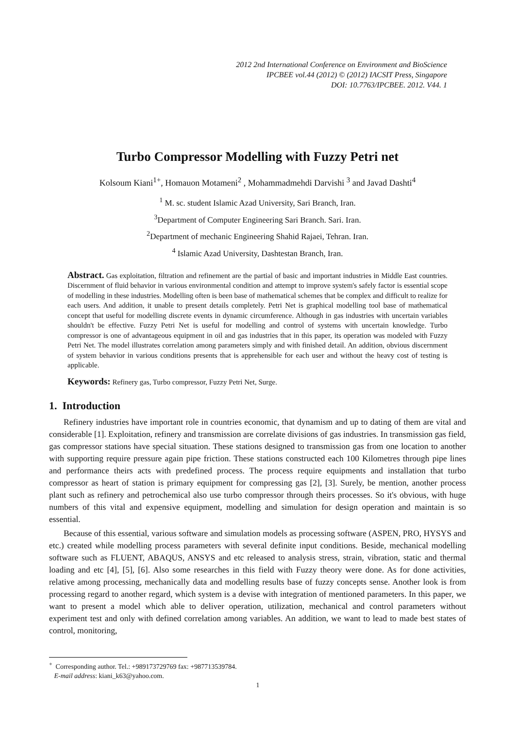2012 2nd International Conference on Environment and BioScience
IPCBEE vol.44 (2012) © (2012) IACSIT Press, Singapore
DOI: 10.7763/IPCBEE. 2012. V44. 1
Turbo Compressor Modelling with Fuzzy Petri net
Kolsoum Kiani<sup>1+</sup>, Homauon Motameni<sup>2</sup> , Mohammadmehdi Darvishi <sup>3</sup> and Javad Dashti<sup>4</sup>
<sup>1</sup> M. sc. student Islamic Azad University, Sari Branch, Iran.
<sup>3</sup> Department of Computer Engineering Sari Branch. Sari. Iran.
<sup>2</sup> Department of mechanic Engineering Shahid Rajaei, Tehran. Iran.
<sup>4</sup> Islamic Azad University, Dashtestan Branch, Iran.
Abstract. Gas exploitation, filtration and refinement are the partial of basic and important industries in Middle East countries. Discernment of fluid behavior in various environmental condition and attempt to improve system's safely factor is essential scope of modelling in these industries. Modelling often is been base of mathematical schemes that be complex and difficult to realize for each users. And addition, it unable to present details completely. Petri Net is graphical modelling tool base of mathematical concept that useful for modelling discrete events in dynamic circumference. Although in gas industries with uncertain variables shouldn't be effective. Fuzzy Petri Net is useful for modelling and control of systems with uncertain knowledge. Turbo compressor is one of advantageous equipment in oil and gas industries that in this paper, its operation was modeled with Fuzzy Petri Net. The model illustrates correlation among parameters simply and with finished detail. An addition, obvious discernment of system behavior in various conditions presents that is apprehensible for each user and without the heavy cost of testing is applicable.
Keywords: Refinery gas, Turbo compressor, Fuzzy Petri Net, Surge.
1. Introduction
Refinery industries have important role in countries economic, that dynamism and up to dating of them are vital and considerable [1]. Exploitation, refinery and transmission are correlate divisions of gas industries. In transmission gas field, gas compressor stations have special situation. These stations designed to transmission gas from one location to another with supporting require pressure again pipe friction. These stations constructed each 100 Kilometres through pipe lines and performance theirs acts with predefined process. The process require equipments and installation that turbo compressor as heart of station is primary equipment for compressing gas [2], [3]. Surely, be mention, another process plant such as refinery and petrochemical also use turbo compressor through theirs processes. So it's obvious, with huge numbers of this vital and expensive equipment, modelling and simulation for design operation and maintain is so essential.
Because of this essential, various software and simulation models as processing software (ASPEN, PRO, HYSYS and etc.) created while modelling process parameters with several definite input conditions. Beside, mechanical modelling software such as FLUENT, ABAQUS, ANSYS and etc released to analysis stress, strain, vibration, static and thermal loading and etc [4], [5], [6]. Also some researches in this field with Fuzzy theory were done. As for done activities, relative among processing, mechanically data and modelling results base of fuzzy concepts sense. Another look is from processing regard to another regard, which system is a devise with integration of mentioned parameters. In this paper, we want to present a model which able to deliver operation, utilization, mechanical and control parameters without experiment test and only with defined correlation among variables. An addition, we want to lead to made best states of control, monitoring,
<sup>+</sup> Corresponding author. Tel.: +989173729769 fax: +987713539784.
E-mail address: kiani_k63@yahoo.com.
1